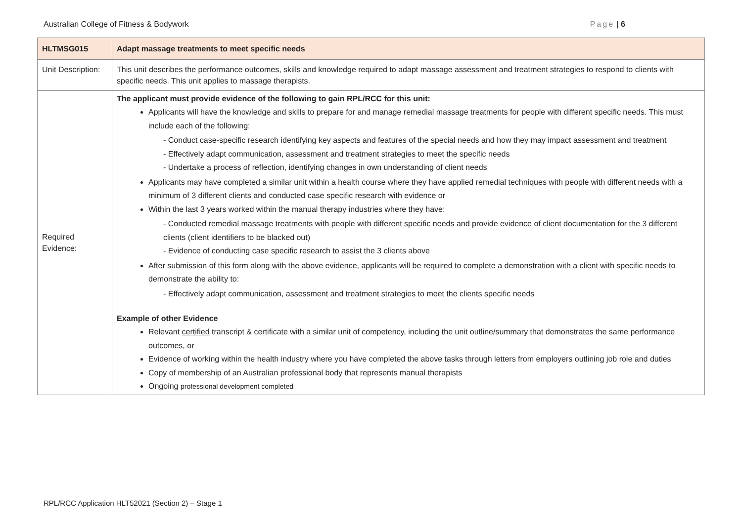Australian College of Fitness & Bodywork Page | 6
| HLTMSG015 | Adapt massage treatments to meet specific needs |
| Unit Description: | This unit describes the performance outcomes, skills and knowledge required to adapt massage assessment and treatment strategies to respond to clients with specific needs. This unit applies to massage therapists. |
| Required Evidence: | The applicant must provide evidence of the following to gain RPL/RCC for this unit: Applicants will have the knowledge and skills to prepare for and manage remedial massage treatments for people with different specific needs. This must include each of the following: - Conduct case-specific research identifying key aspects and features of the special needs and how they may impact assessment and treatment - Effectively adapt communication, assessment and treatment strategies to meet the specific needs - Undertake a process of reflection, identifying changes in own understanding of client needs Applicants may have completed a similar unit within a health course where they have applied remedial techniques with people with different needs with a minimum of 3 different clients and conducted case specific research with evidence or Within the last 3 years worked within the manual therapy industries where they have: - Conducted remedial massage treatments with people with different specific needs and provide evidence of client documentation for the 3 different clients (client identifiers to be blacked out) - Evidence of conducting case specific research to assist the 3 clients above After submission of this form along with the above evidence, applicants will be required to complete a demonstration with a client with specific needs to demonstrate the ability to: - Effectively adapt communication, assessment and treatment strategies to meet the clients specific needs Example of other Evidence Relevant certified transcript & certificate with a similar unit of competency, including the unit outline/summary that demonstrates the same performance outcomes, or Evidence of working within the health industry where you have completed the above tasks through letters from employers outlining job role and duties Copy of membership of an Australian professional body that represents manual therapists Ongoing professional development completed |
RPL/RCC Application HLT52021 (Section 2) – Stage 1